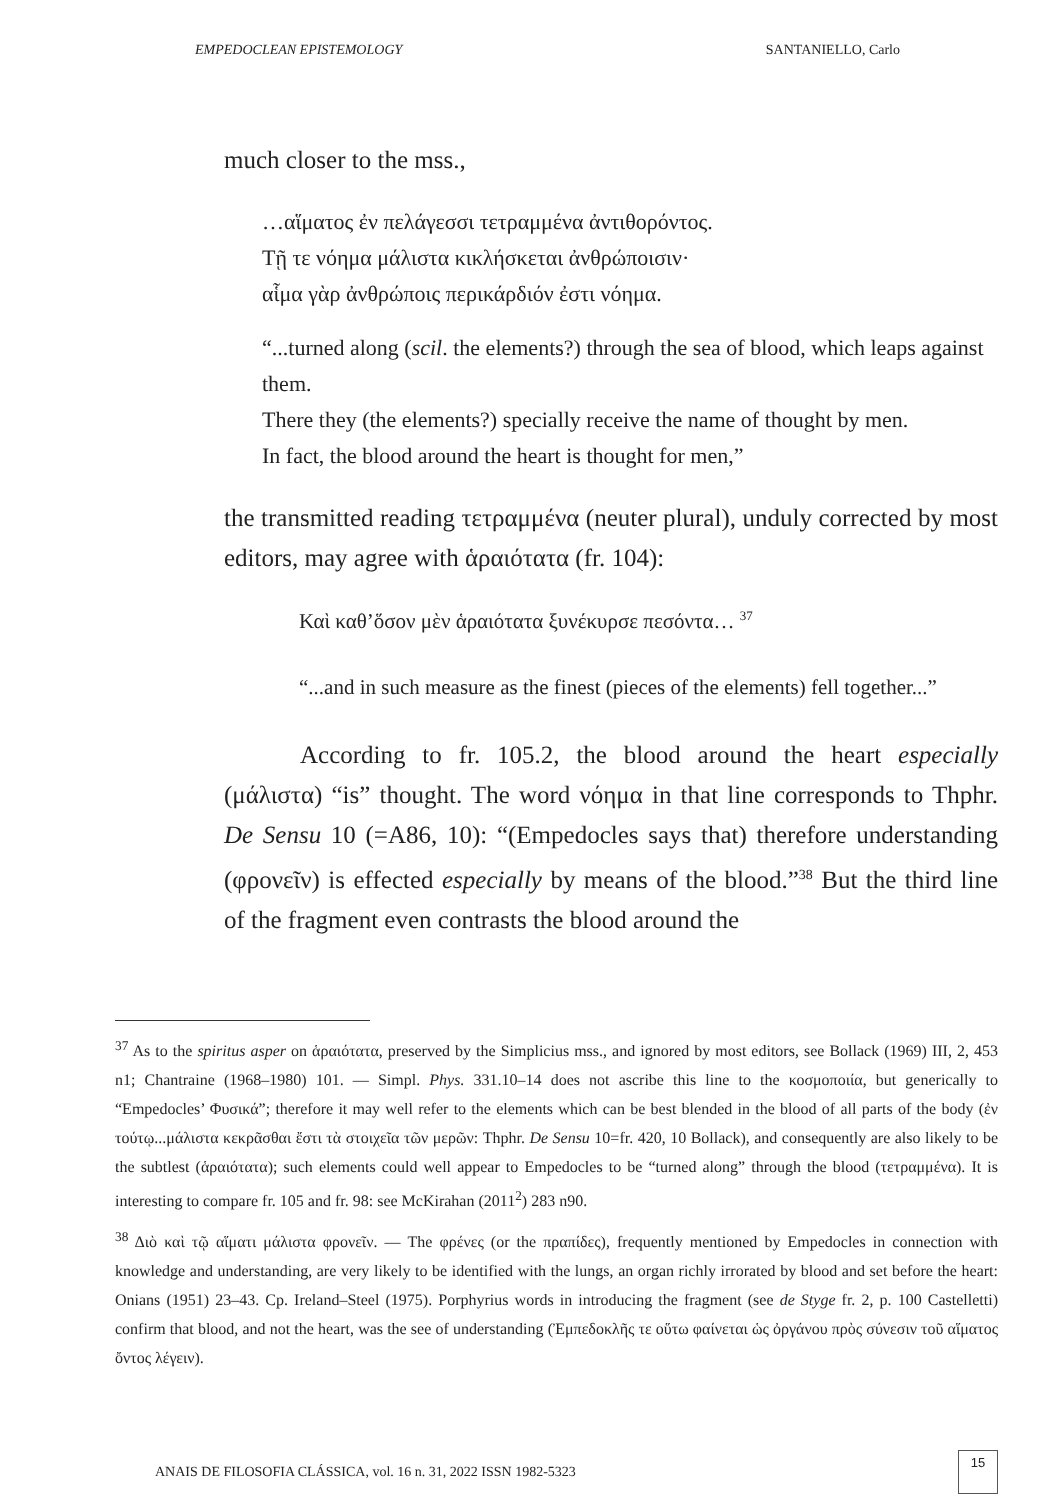EMPEDOCLEAN EPISTEMOLOGY SANTANIELLO, Carlo
much closer to the mss.,
…αἵματος ἐν πελάγεσσι τετραμμένα ἀντιθορόντος.
Τῇ τε νόημα μάλιστα κικλήσκεται ἀνθρώποισιν·
αἷμα γὰρ ἀνθρώποις περικάρδιόν ἐστι νόημα.
“...turned along (scil. the elements?) through the sea of blood, which leaps against them.
There they (the elements?) specially receive the name of thought by men.
In fact, the blood around the heart is thought for men,”
the transmitted reading τετραμμένα (neuter plural), unduly corrected by most editors, may agree with ἁραιότατα (fr. 104):
Καὶ καθ’ὅσον μὲν ἁραιότατα ξυνέκυρσε πεσόντα… <sup>37</sup>
“...and in such measure as the finest (pieces of the elements) fell together...”
According to fr. 105.2, the blood around the heart especially (μάλιστα) “is” thought. The word νόημα in that line corresponds to Thphr. De Sensu 10 (=A86, 10): “(Empedocles says that) therefore understanding (φρονεῖν) is effected especially by means of the blood.”<sup>38</sup> But the third line of the fragment even contrasts the blood around the
<sup>37</sup> As to the spiritus asper on ἁραιότατα, preserved by the Simplicius mss., and ignored by most editors, see Bollack (1969) III, 2, 453 n1; Chantraine (1968–1980) 101. — Simpl. Phys. 331.10–14 does not ascribe this line to the κοσμοποιία, but generically to “Empedocles’ Φυσικά”; therefore it may well refer to the elements which can be best blended in the blood of all parts of the body (ἐν τούτῳ...μάλιστα κεκρᾶσθαι ἔστι τὰ στοιχεῖα τῶν μερῶν: Thphr. De Sensu 10=fr. 420, 10 Bollack), and consequently are also likely to be the subtlest (ἁραιότατα); such elements could well appear to Empedocles to be “turned along” through the blood (τετραμμένα). It is interesting to compare fr. 105 and fr. 98: see McKirahan (2011<sup>2</sup>) 283 n90.
<sup>38</sup> Διὸ καὶ τῷ αἵματι μάλιστα φρονεῖν. — The φρένες (or the πραπίδες), frequently mentioned by Empedocles in connection with knowledge and understanding, are very likely to be identified with the lungs, an organ richly irrorated by blood and set before the heart: Onians (1951) 23–43. Cp. Ireland–Steel (1975). Porphyrius words in introducing the fragment (see de Styge fr. 2, p. 100 Castelletti) confirm that blood, and not the heart, was the see of understanding (Ἐμπεδοκλῆς τε οὕτω φαίνεται ὡς ὀργάνου πρὸς σύνεσιν τοῦ αἵματος ὄντος λέγειν).
ANAIS DE FILOSOFIA CLÁSSICA, vol. 16 n. 31, 2022 ISSN 1982-5323
15